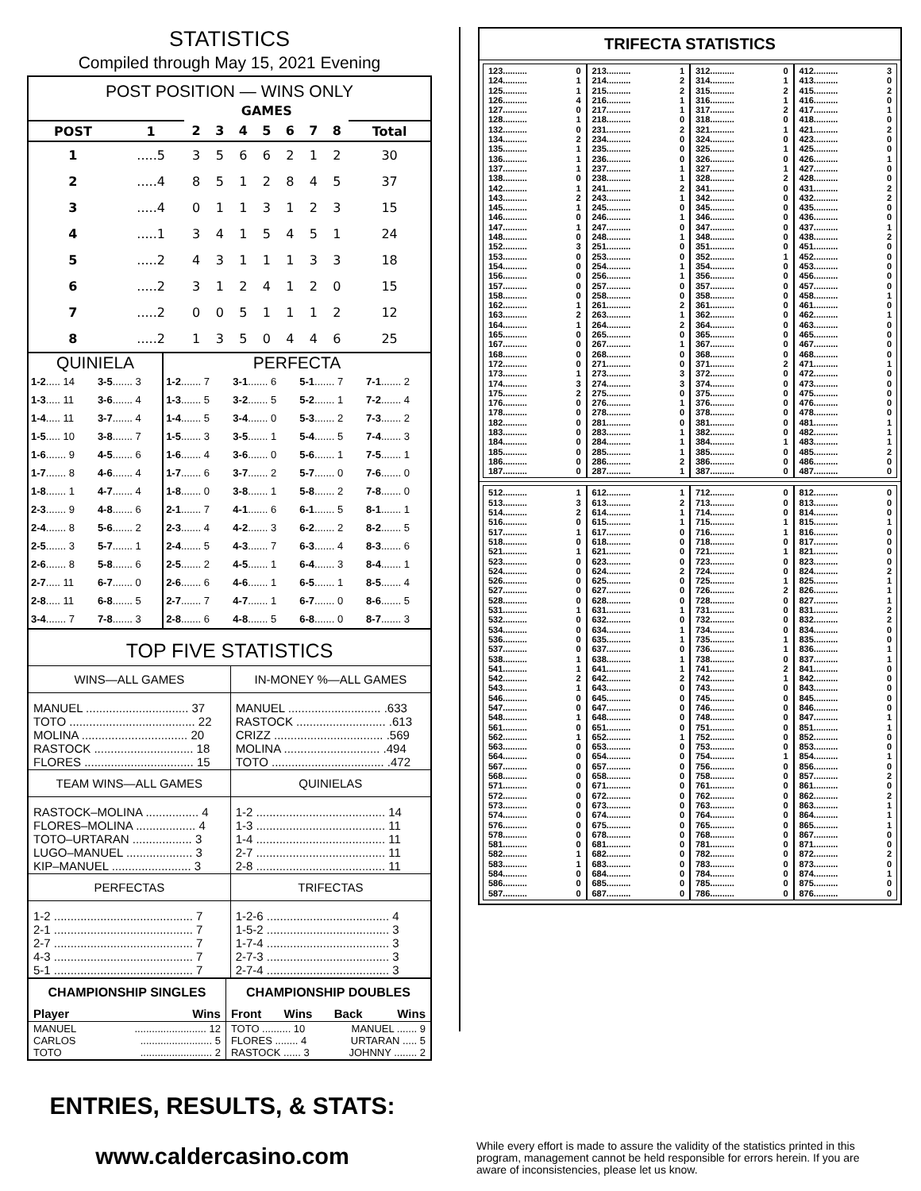STATISTICS
Compiled through May 15, 2021 Evening
POST POSITION — WINS ONLY
| | | GAMES | | | | | | | |
| --- | --- | --- | --- | --- | --- | --- | --- | --- | --- |
| POST | 1 | 2 | 3 | 4 | 5 | 6 | 7 | 8 | Total |
| 1 | .....5 | 3 | 5 | 6 | 6 | 2 | 1 | 2 | 30 |
| 2 | .....4 | 8 | 5 | 1 | 2 | 8 | 4 | 5 | 37 |
| 3 | .....4 | 0 | 1 | 1 | 3 | 1 | 2 | 3 | 15 |
| 4 | .....1 | 3 | 4 | 1 | 5 | 4 | 5 | 1 | 24 |
| 5 | .....2 | 4 | 3 | 1 | 1 | 1 | 3 | 3 | 18 |
| 6 | .....2 | 3 | 1 | 2 | 4 | 1 | 2 | 0 | 15 |
| 7 | .....2 | 0 | 0 | 5 | 1 | 1 | 1 | 2 | 12 |
| 8 | .....2 | 1 | 3 | 5 | 0 | 4 | 4 | 6 | 25 |
| QUINIELA | | PERFECTA | | | |
| 1-2 ..... 14 | 3-5 ....... 3 | 1-2 ....... 7 | 3-1 ....... 6 | 5-1 ....... 7 | 7-1 ....... 2 |
| 1-3 ..... 11 | 3-6 ....... 4 | 1-3 ....... 5 | 3-2 ....... 5 | 5-2 ....... 1 | 7-2 ....... 4 |
| 1-4 ..... 11 | 3-7 ....... 4 | 1-4 ....... 5 | 3-4 ....... 0 | 5-3 ....... 2 | 7-3 ....... 2 |
| 1-5 ..... 10 | 3-8 ....... 7 | 1-5 ....... 3 | 3-5 ....... 1 | 5-4 ....... 5 | 7-4 ....... 3 |
| 1-6 ....... 9 | 4-5 ....... 6 | 1-6 ....... 4 | 3-6 ....... 0 | 5-6 ....... 1 | 7-5 ....... 1 |
| 1-7 ....... 8 | 4-6 ....... 4 | 1-7 ....... 6 | 3-7 ....... 2 | 5-7 ....... 0 | 7-6 ....... 0 |
| 1-8 ....... 1 | 4-7 ....... 4 | 1-8 ....... 0 | 3-8 ....... 1 | 5-8 ....... 2 | 7-8 ....... 0 |
| 2-3 ....... 9 | 4-8 ....... 6 | 2-1 ....... 7 | 4-1 ....... 6 | 6-1 ....... 5 | 8-1 ....... 1 |
| 2-4 ....... 8 | 5-6 ....... 2 | 2-3 ....... 4 | 4-2 ....... 3 | 6-2 ....... 2 | 8-2 ....... 5 |
| 2-5 ....... 3 | 5-7 ....... 1 | 2-4 ....... 5 | 4-3 ....... 7 | 6-3 ....... 4 | 8-3 ....... 6 |
| 2-6 ....... 8 | 5-8 ....... 6 | 2-5 ....... 2 | 4-5 ....... 1 | 6-4 ....... 3 | 8-4 ....... 1 |
| 2-7 ..... 11 | 6-7 ....... 0 | 2-6 ....... 6 | 4-6 ....... 1 | 6-5 ....... 1 | 8-5 ....... 4 |
| 2-8 ..... 11 | 6-8 ....... 5 | 2-7 ....... 7 | 4-7 ....... 1 | 6-7 ....... 0 | 8-6 ....... 5 |
| 3-4 ....... 7 | 7-8 ....... 3 | 2-8 ....... 6 | 4-8 ....... 5 | 6-8 ....... 0 | 8-7 ....... 3 |
TOP FIVE STATISTICS
| WINS—ALL GAMES | IN-MONEY %—ALL GAMES |
| MANUEL ............................... 37 TOTO ...................................... 22 MOLINA ................................ 20 RASTOCK .............................. 18 FLORES ................................. 15 | MANUEL ............................ .633 RASTOCK ........................... .613 CRIZZ ................................. .569 MOLINA ............................. .494 TOTO .................................. .472 |
| TEAM WINS—ALL GAMES | QUINIELAS |
| RASTOCK–MOLINA ................ 4 FLORES–MOLINA .................. 4 TOTO–URTARAN .................. 3 LUGO–MANUEL .................... 3 KIP–MANUEL ........................ 3 | 1-2 ....................................... 14 1-3 ....................................... 11 1-4 ....................................... 11 2-7 ....................................... 11 2-8 ....................................... 11 |
| PERFECTAS | TRIFECTAS |
| 1-2 .......................................... 7 2-1 .......................................... 7 2-7 .......................................... 7 4-3 .......................................... 7 5-1 .......................................... 7 | 1-2-6 ..................................... 4 1-5-2 ..................................... 3 1-7-4 ..................................... 3 2-7-3 ..................................... 3 2-7-4 ..................................... 3 |
| CHAMPIONSHIP SINGLES | | CHAMPIONSHIP DOUBLES | | | |
| Player | Wins | Front | Wins | Back | Wins |
| MANUEL CARLOS TOTO | ......................... 12 ......................... 5 ......................... 2 | TOTO .......... 10 FLORES ........ 4 RASTOCK ...... 3 | | MANUEL ....... 9 URTARAN ..... 5 JOHNNY ........ 2 | |
TRIFECTA STATISTICS
123.......... 0
124.......... 1
125.......... 1
126.......... 4
127.......... 0
128.......... 1
132.......... 0
134.......... 2
135.......... 1
136.......... 1
137.......... 1
138.......... 0
142.......... 1
143.......... 2
145.......... 1
146.......... 0
147.......... 1
148.......... 0
152.......... 3
153.......... 0
154.......... 0
156.......... 0
157.......... 0
158.......... 0
162.......... 1
163.......... 2
164.......... 1
165.......... 0
167.......... 0
168.......... 0
172.......... 0
173.......... 1
174.......... 3
175.......... 2
176.......... 0
178.......... 0
182.......... 0
183.......... 0
184.......... 0
185.......... 0
186.......... 0
187.......... 0
213.......... 1
214.......... 2
215.......... 2
216.......... 1
217.......... 1
218.......... 0
231.......... 2
234.......... 0
235.......... 0
236.......... 0
237.......... 1
238.......... 1
241.......... 2
243.......... 1
245.......... 0
246.......... 1
247.......... 0
248.......... 1
251.......... 0
253.......... 0
254.......... 1
256.......... 1
257.......... 0
258.......... 0
261.......... 2
263.......... 1
264.......... 2
265.......... 0
267.......... 1
268.......... 0
271.......... 0
273.......... 3
274.......... 3
275.......... 0
276.......... 1
278.......... 0
281.......... 0
283.......... 1
284.......... 1
285.......... 1
286.......... 2
287.......... 1
312.......... 0
314.......... 1
315.......... 2
316.......... 1
317.......... 2
318.......... 0
321.......... 1
324.......... 0
325.......... 1
326.......... 0
327.......... 1
328.......... 2
341.......... 0
342.......... 0
345.......... 0
346.......... 0
347.......... 0
348.......... 0
351.......... 0
352.......... 1
354.......... 0
356.......... 0
357.......... 0
358.......... 0
361.......... 0
362.......... 0
364.......... 0
365.......... 0
367.......... 0
368.......... 0
371.......... 2
372.......... 0
374.......... 0
375.......... 0
376.......... 0
378.......... 0
381.......... 0
382.......... 0
384.......... 1
385.......... 0
386.......... 0
387.......... 0
412.......... 3
413.......... 0
415.......... 2
416.......... 0
417.......... 1
418.......... 0
421.......... 2
423.......... 0
425.......... 0
426.......... 1
427.......... 0
428.......... 0
431.......... 2
432.......... 2
435.......... 0
436.......... 0
437.......... 1
438.......... 2
451.......... 0
452.......... 0
453.......... 0
456.......... 0
457.......... 0
458.......... 1
461.......... 0
462.......... 1
463.......... 0
465.......... 0
467.......... 0
468.......... 0
471.......... 1
472.......... 0
473.......... 0
475.......... 0
476.......... 0
478.......... 0
481.......... 1
482.......... 1
483.......... 1
485.......... 2
486.......... 0
487.......... 0
512.......... 1
513.......... 3
514.......... 2
516.......... 0
517.......... 1
518.......... 0
521.......... 1
523.......... 0
524.......... 0
526.......... 0
527.......... 0
528.......... 0
531.......... 1
532.......... 0
534.......... 0
536.......... 0
537.......... 0
538.......... 1
541.......... 1
542.......... 2
543.......... 1
546.......... 0
547.......... 0
548.......... 1
561.......... 0
562.......... 1
563.......... 0
564.......... 0
567.......... 0
568.......... 0
571.......... 0
572.......... 0
573.......... 0
574.......... 0
576.......... 0
578.......... 0
581.......... 0
582.......... 1
583.......... 1
584.......... 0
586.......... 0
587.......... 0
612.......... 1
613.......... 2
614.......... 1
615.......... 1
617.......... 0
618.......... 0
621.......... 0
623.......... 0
624.......... 2
625.......... 0
627.......... 0
628.......... 0
631.......... 1
632.......... 0
634.......... 1
635.......... 1
637.......... 0
638.......... 1
641.......... 1
642.......... 2
643.......... 0
645.......... 0
647.......... 0
648.......... 0
651.......... 0
652.......... 1
653.......... 0
654.......... 0
657.......... 0
658.......... 0
671.......... 0
672.......... 0
673.......... 0
674.......... 0
675.......... 0
678.......... 0
681.......... 0
682.......... 0
683.......... 0
684.......... 0
685.......... 0
687.......... 0
712.......... 0
713.......... 0
714.......... 0
715.......... 1
716.......... 1
718.......... 0
721.......... 1
723.......... 0
724.......... 0
725.......... 1
726.......... 2
728.......... 0
731.......... 0
732.......... 0
734.......... 0
735.......... 1
736.......... 1
738.......... 0
741.......... 2
742.......... 1
743.......... 0
745.......... 0
746.......... 0
748.......... 0
751.......... 0
752.......... 0
753.......... 0
754.......... 1
756.......... 0
758.......... 0
761.......... 0
762.......... 0
763.......... 0
764.......... 0
765.......... 0
768.......... 0
781.......... 0
782.......... 0
783.......... 0
784.......... 0
785.......... 0
786.......... 0
812.......... 0
813.......... 0
814.......... 0
815.......... 1
816.......... 0
817.......... 0
821.......... 0
823.......... 0
824.......... 2
825.......... 1
826.......... 1
827.......... 1
831.......... 2
832.......... 2
834.......... 0
835.......... 0
836.......... 1
837.......... 1
841.......... 0
842.......... 0
843.......... 0
845.......... 0
846.......... 0
847.......... 1
851.......... 1
852.......... 0
853.......... 0
854.......... 1
856.......... 0
857.......... 2
861.......... 0
862.......... 2
863.......... 1
864.......... 1
865.......... 1
867.......... 0
871.......... 0
872.......... 2
873.......... 0
874.......... 1
875.......... 0
876.......... 0
ENTRIES, RESULTS, & STATS:
www.caldercasino.com
While every effort is made to assure the validity of the statistics printed in this program, management cannot be held responsible for errors herein. If you are aware of inconsistencies, please let us know.